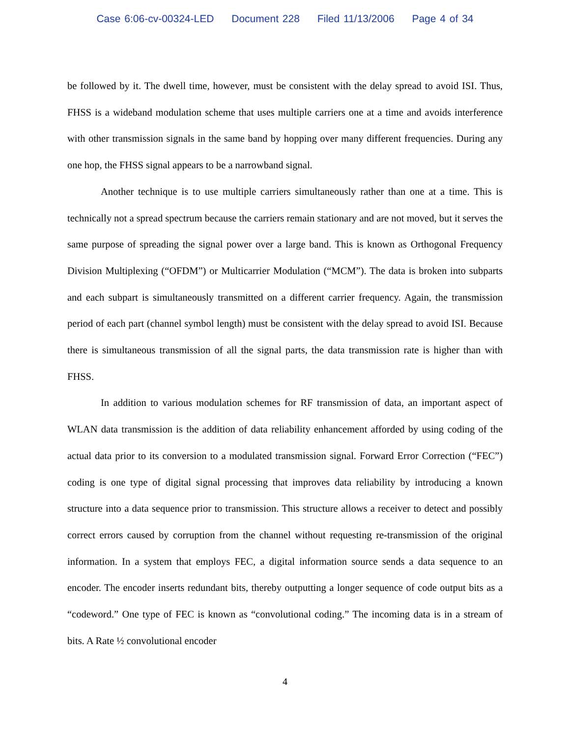Case 6:06-cv-00324-LED Document 228 Filed 11/13/2006 Page 4 of 34
be followed by it. The dwell time, however, must be consistent with the delay spread to avoid ISI. Thus, FHSS is a wideband modulation scheme that uses multiple carriers one at a time and avoids interference with other transmission signals in the same band by hopping over many different frequencies. During any one hop, the FHSS signal appears to be a narrowband signal.
Another technique is to use multiple carriers simultaneously rather than one at a time. This is technically not a spread spectrum because the carriers remain stationary and are not moved, but it serves the same purpose of spreading the signal power over a large band. This is known as Orthogonal Frequency Division Multiplexing (“OFDM”) or Multicarrier Modulation (“MCM”). The data is broken into subparts and each subpart is simultaneously transmitted on a different carrier frequency. Again, the transmission period of each part (channel symbol length) must be consistent with the delay spread to avoid ISI. Because there is simultaneous transmission of all the signal parts, the data transmission rate is higher than with FHSS.
In addition to various modulation schemes for RF transmission of data, an important aspect of WLAN data transmission is the addition of data reliability enhancement afforded by using coding of the actual data prior to its conversion to a modulated transmission signal. Forward Error Correction (“FEC”) coding is one type of digital signal processing that improves data reliability by introducing a known structure into a data sequence prior to transmission. This structure allows a receiver to detect and possibly correct errors caused by corruption from the channel without requesting re-transmission of the original information. In a system that employs FEC, a digital information source sends a data sequence to an encoder. The encoder inserts redundant bits, thereby outputting a longer sequence of code output bits as a “codeword.” One type of FEC is known as “convolutional coding.” The incoming data is in a stream of bits. A Rate ½ convolutional encoder
4